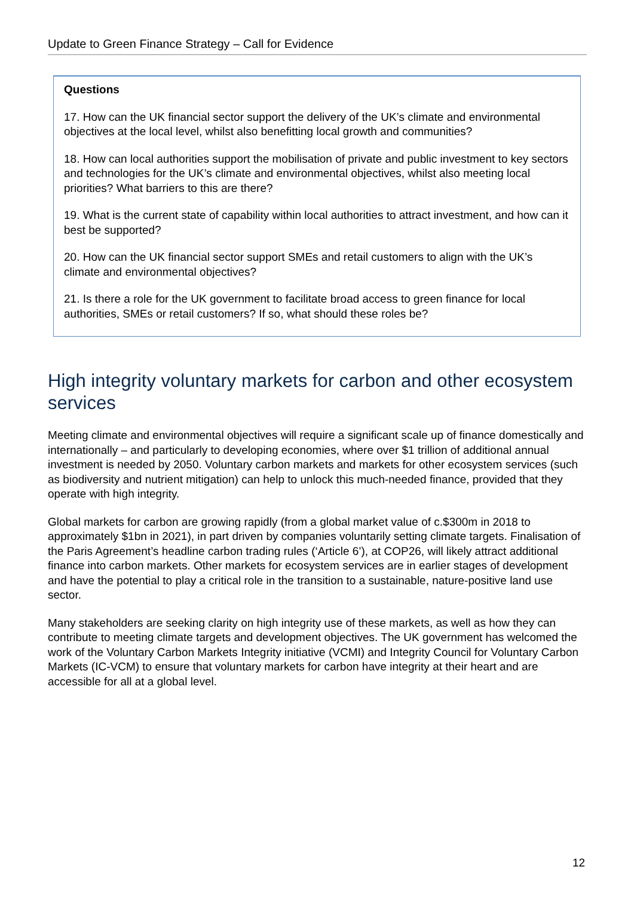Update to Green Finance Strategy – Call for Evidence
Questions
17. How can the UK financial sector support the delivery of the UK’s climate and environmental objectives at the local level, whilst also benefitting local growth and communities?
18. How can local authorities support the mobilisation of private and public investment to key sectors and technologies for the UK’s climate and environmental objectives, whilst also meeting local priorities? What barriers to this are there?
19. What is the current state of capability within local authorities to attract investment, and how can it best be supported?
20. How can the UK financial sector support SMEs and retail customers to align with the UK’s climate and environmental objectives?
21. Is there a role for the UK government to facilitate broad access to green finance for local authorities, SMEs or retail customers? If so, what should these roles be?
High integrity voluntary markets for carbon and other ecosystem services
Meeting climate and environmental objectives will require a significant scale up of finance domestically and internationally – and particularly to developing economies, where over $1 trillion of additional annual investment is needed by 2050. Voluntary carbon markets and markets for other ecosystem services (such as biodiversity and nutrient mitigation) can help to unlock this much-needed finance, provided that they operate with high integrity.
Global markets for carbon are growing rapidly (from a global market value of c.$300m in 2018 to approximately $1bn in 2021), in part driven by companies voluntarily setting climate targets. Finalisation of the Paris Agreement’s headline carbon trading rules (‘Article 6’), at COP26, will likely attract additional finance into carbon markets. Other markets for ecosystem services are in earlier stages of development and have the potential to play a critical role in the transition to a sustainable, nature-positive land use sector.
Many stakeholders are seeking clarity on high integrity use of these markets, as well as how they can contribute to meeting climate targets and development objectives. The UK government has welcomed the work of the Voluntary Carbon Markets Integrity initiative (VCMI) and Integrity Council for Voluntary Carbon Markets (IC-VCM) to ensure that voluntary markets for carbon have integrity at their heart and are accessible for all at a global level.
12